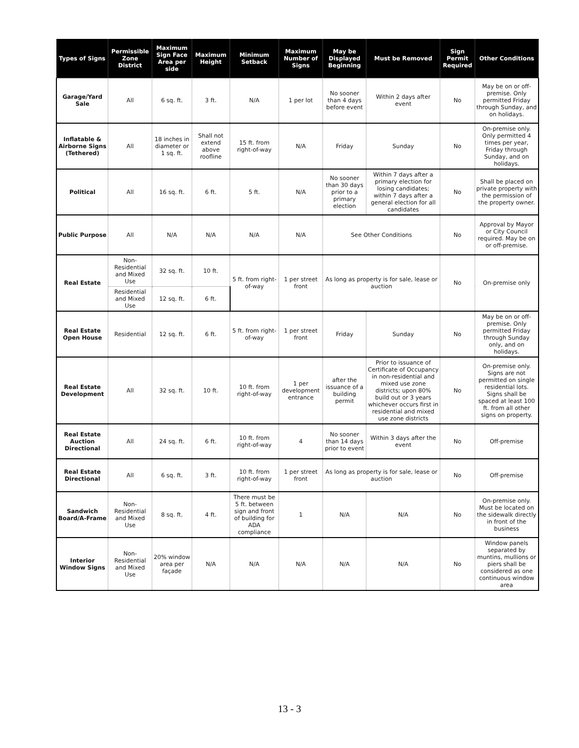| Types of Signs | Permissible Zone District | Maximum Sign Face Area per side | Maximum Height | Minimum Setback | Maximum Number of Signs | May be Displayed Beginning | Must be Removed | Sign Permit Required | Other Conditions |
| --- | --- | --- | --- | --- | --- | --- | --- | --- | --- |
| Garage/Yard Sale | All | 6 sq. ft. | 3 ft. | N/A | 1 per lot | No sooner than 4 days before event | Within 2 days after event | No | May be on or off-premise. Only permitted Friday through Sunday, and on holidays. |
| Inflatable & Airborne Signs (Tethered) | All | 18 inches in diameter or 1 sq. ft. | Shall not extend above roofline | 15 ft. from right-of-way | N/A | Friday | Sunday | No | On-premise only. Only permitted 4 times per year, Friday through Sunday, and on holidays. |
| Political | All | 16 sq. ft. | 6 ft. | 5 ft. | N/A | No sooner than 30 days prior to a primary election | Within 7 days after a primary election for losing candidates; within 7 days after a general election for all candidates | No | Shall be placed on private property with the permission of the property owner. |
| Public Purpose | All | N/A | N/A | N/A | N/A | See Other Conditions | | No | Approval by Mayor or City Council required. May be on or off-premise. |
| Real Estate | Non-Residential and Mixed Use | 32 sq. ft. | 10 ft. | 5 ft. from right-of-way | 1 per street front | As long as property is for sale, lease or auction | | No | On-premise only |
| | Residential and Mixed Use | 12 sq. ft. | 6 ft. | | | | | | |
| Real Estate Open House | Residential | 12 sq. ft. | 6 ft. | 5 ft. from right-of-way | 1 per street front | Friday | Sunday | No | May be on or off-premise. Only permitted Friday through Sunday only, and on holidays. |
| Real Estate Development | All | 32 sq. ft. | 10 ft. | 10 ft. from right-of-way | 1 per development entrance | after the issuance of a building permit | Prior to issuance of Certificate of Occupancy in non-residential and mixed use zone districts; upon 80% build out or 3 years whichever occurs first in residential and mixed use zone districts | No | On-premise only. Signs are not permitted on single residential lots. Signs shall be spaced at least 100 ft. from all other signs on property. |
| Real Estate Auction Directional | All | 24 sq. ft. | 6 ft. | 10 ft. from right-of-way | 4 | No sooner than 14 days prior to event | Within 3 days after the event | No | Off-premise |
| Real Estate Directional | All | 6 sq. ft. | 3 ft. | 10 ft. from right-of-way | 1 per street front | As long as property is for sale, lease or auction | | No | Off-premise |
| Sandwich Board/A-Frame | Non-Residential and Mixed Use | 8 sq. ft. | 4 ft. | There must be 5 ft. between sign and front of building for ADA compliance | 1 | N/A | N/A | No | On-premise only. Must be located on the sidewalk directly in front of the business |
| Interior Window Signs | Non-Residential and Mixed Use | 20% window area per façade | N/A | N/A | N/A | N/A | N/A | No | Window panels separated by muntins, mullions or piers shall be considered as one continuous window area |
13 - 3